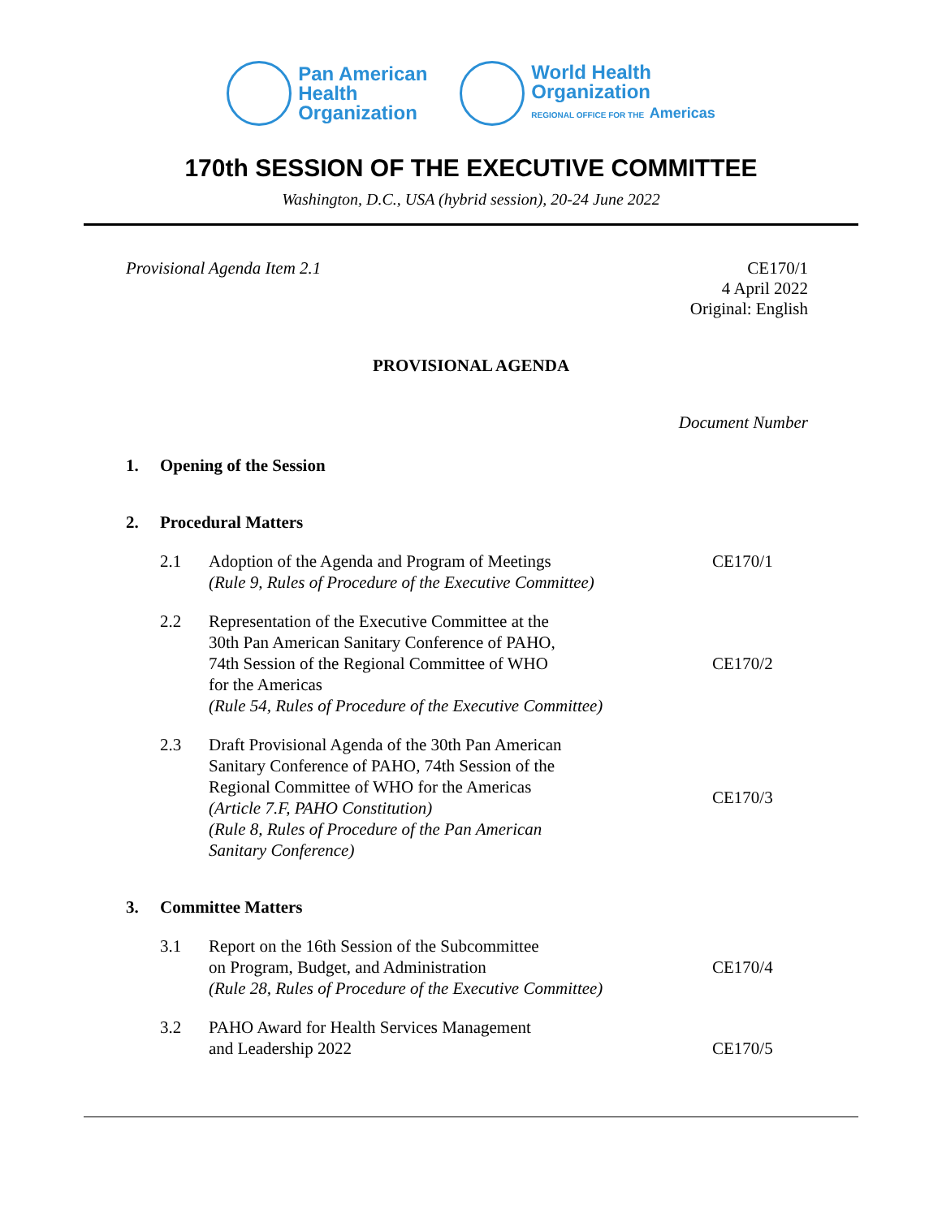Pan American
Health
Organization
World Health
Organization
REGIONAL OFFICE FOR THE Americas
170th SESSION OF THE EXECUTIVE COMMITTEE
Washington, D.C., USA (hybrid session), 20-24 June 2022
Provisional Agenda Item 2.1 CE170/1
4 April 2022
Original: English
PROVISIONAL AGENDA
Document Number
1. Opening of the Session
2. Procedural Matters
2.1 Adoption of the Agenda and Program of Meetings
(Rule 9, Rules of Procedure of the Executive Committee)
CE170/1
2.2 Representation of the Executive Committee at the
30th Pan American Sanitary Conference of PAHO,
74th Session of the Regional Committee of WHO
for the Americas
(Rule 54, Rules of Procedure of the Executive Committee)
CE170/2
2.3 Draft Provisional Agenda of the 30th Pan American
Sanitary Conference of PAHO, 74th Session of the
Regional Committee of WHO for the Americas
(Article 7.F, PAHO Constitution)
(Rule 8, Rules of Procedure of the Pan American
Sanitary Conference)
CE170/3
3. Committee Matters
3.1 Report on the 16th Session of the Subcommittee
on Program, Budget, and Administration
(Rule 28, Rules of Procedure of the Executive Committee)
CE170/4
3.2 PAHO Award for Health Services Management
and Leadership 2022
CE170/5